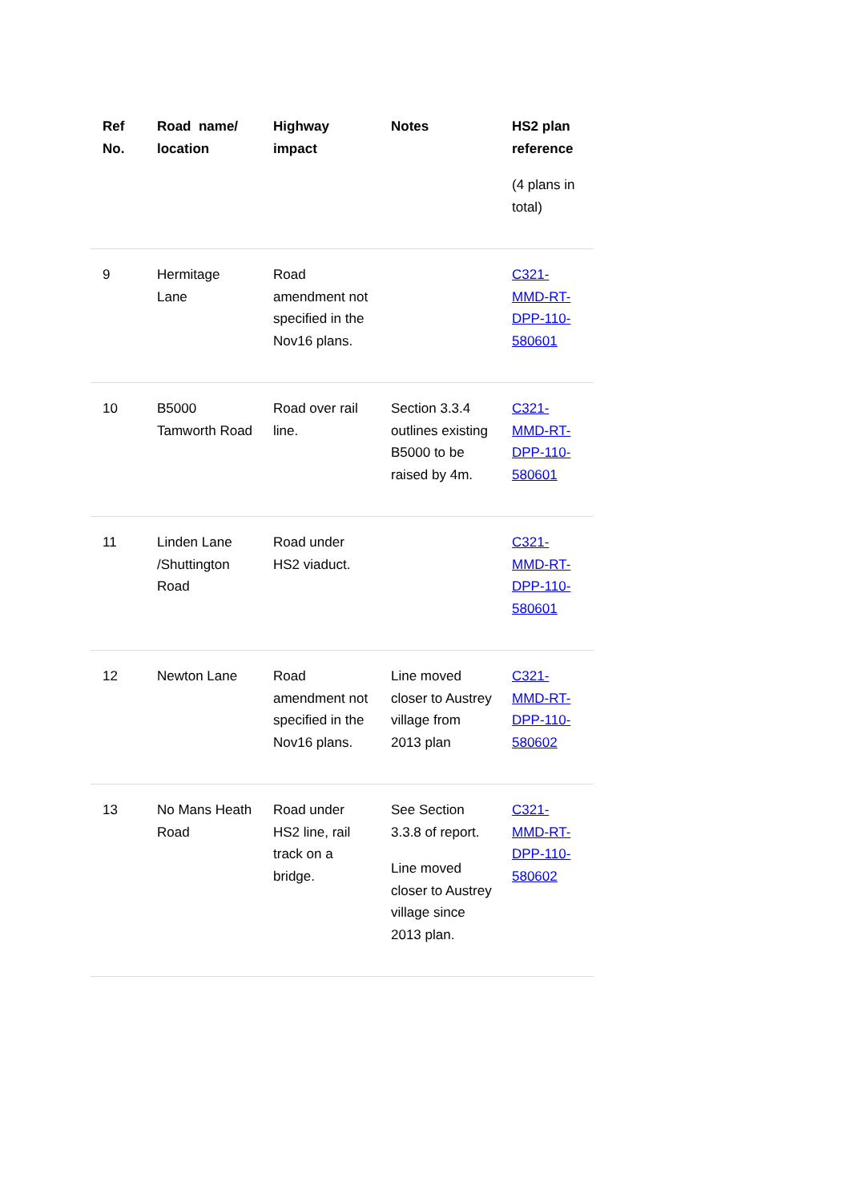| Ref No. | Road name/ location | Highway impact | Notes | HS2 plan reference (4 plans in total) |
| --- | --- | --- | --- | --- |
| 9 | Hermitage Lane | Road amendment not specified in the Nov16 plans. | | C321-MMD-RT-DPP-110-580601 |
| 10 | B5000 Tamworth Road | Road over rail line. | Section 3.3.4 outlines existing B5000 to be raised by 4m. | C321-MMD-RT-DPP-110-580601 |
| 11 | Linden Lane /Shuttington Road | Road under HS2 viaduct. | | C321-MMD-RT-DPP-110-580601 |
| 12 | Newton Lane | Road amendment not specified in the Nov16 plans. | Line moved closer to Austrey village from 2013 plan | C321-MMD-RT-DPP-110-580602 |
| 13 | No Mans Heath Road | Road under HS2 line, rail track on a bridge. | See Section 3.3.8 of report. Line moved closer to Austrey village since 2013 plan. | C321-MMD-RT-DPP-110-580602 |